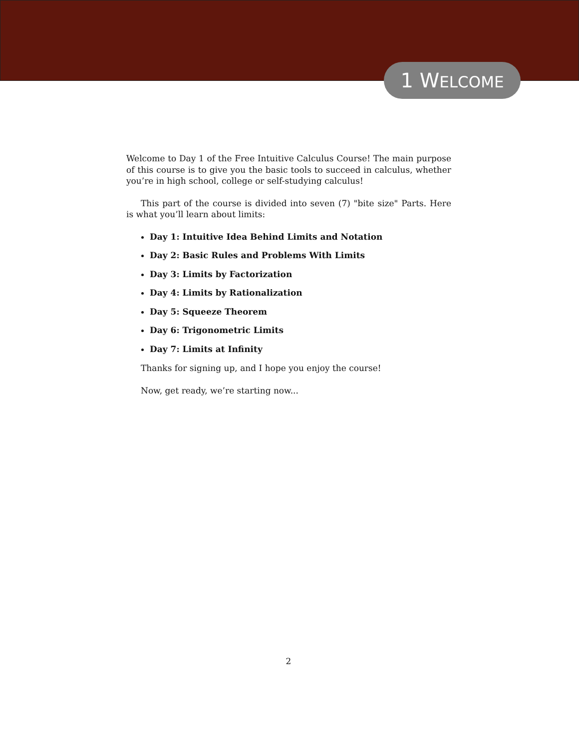1 WELCOME
Welcome to Day 1 of the Free Intuitive Calculus Course! The main purpose of this course is to give you the basic tools to succeed in calculus, whether you’re in high school, college or self-studying calculus!
This part of the course is divided into seven (7) "bite size" Parts. Here is what you’ll learn about limits:
Day 1: Intuitive Idea Behind Limits and Notation
Day 2: Basic Rules and Problems With Limits
Day 3: Limits by Factorization
Day 4: Limits by Rationalization
Day 5: Squeeze Theorem
Day 6: Trigonometric Limits
Day 7: Limits at Infinity
Thanks for signing up, and I hope you enjoy the course!
Now, get ready, we’re starting now...
2